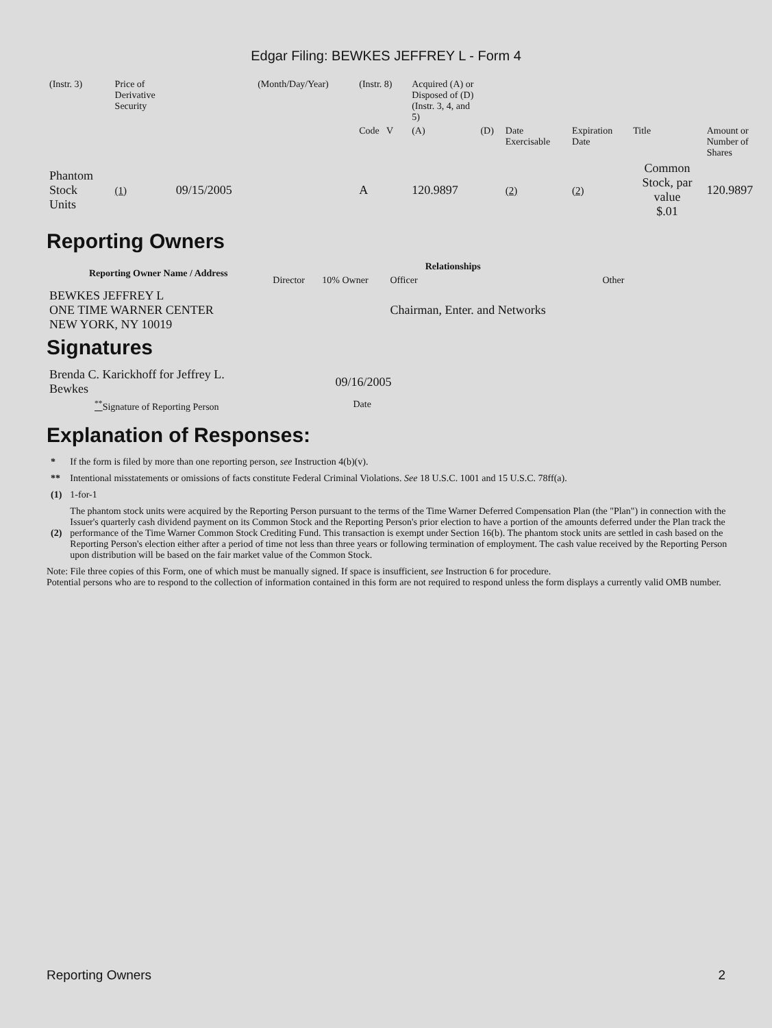Edgar Filing: BEWKES JEFFREY L - Form 4
| (Instr. 3) | Price of Derivative Security | | (Month/Day/Year) | (Instr. 8) | Acquired (A) or Disposed of (D) (Instr. 3, 4, and 5) | | | | | |
| | | | | Code V | (A) | (D) | Date Exercisable | Expiration Date | Title | Amount or Number of Shares |
| Phantom Stock Units | (1) | 09/15/2005 | | A | 120.9897 | | (2) | (2) | Common Stock, par value $.01 | 120.9897 |
Reporting Owners
| Reporting Owner Name / Address | Relationships | | | |
| --- | --- | --- | --- | --- |
| | Director | 10% Owner | Officer | Other |
| BEWKES JEFFREY L ONE TIME WARNER CENTER NEW YORK, NY 10019 | | | Chairman, Enter. and Networks | |
Signatures
| Brenda C. Karickhoff for Jeffrey L. Bewkes | 09/16/2005 |
| <sup>**</sup> Signature of Reporting Person | Date |
Explanation of Responses:
| * | If the form is filed by more than one reporting person, see Instruction 4(b)(v). |
| ** | Intentional misstatements or omissions of facts constitute Federal Criminal Violations. See 18 U.S.C. 1001 and 15 U.S.C. 78ff(a). |
| (1) | 1-for-1 |
| (2) | The phantom stock units were acquired by the Reporting Person pursuant to the terms of the Time Warner Deferred Compensation Plan (the "Plan") in connection with the Issuer's quarterly cash dividend payment on its Common Stock and the Reporting Person's prior election to have a portion of the amounts deferred under the Plan track the performance of the Time Warner Common Stock Crediting Fund. This transaction is exempt under Section 16(b). The phantom stock units are settled in cash based on the Reporting Person's election either after a period of time not less than three years or following termination of employment. The cash value received by the Reporting Person upon distribution will be based on the fair market value of the Common Stock. |
Note: File three copies of this Form, one of which must be manually signed. If space is insufficient, see Instruction 6 for procedure.
Potential persons who are to respond to the collection of information contained in this form are not required to respond unless the form displays a currently valid OMB number.
Reporting Owners 2